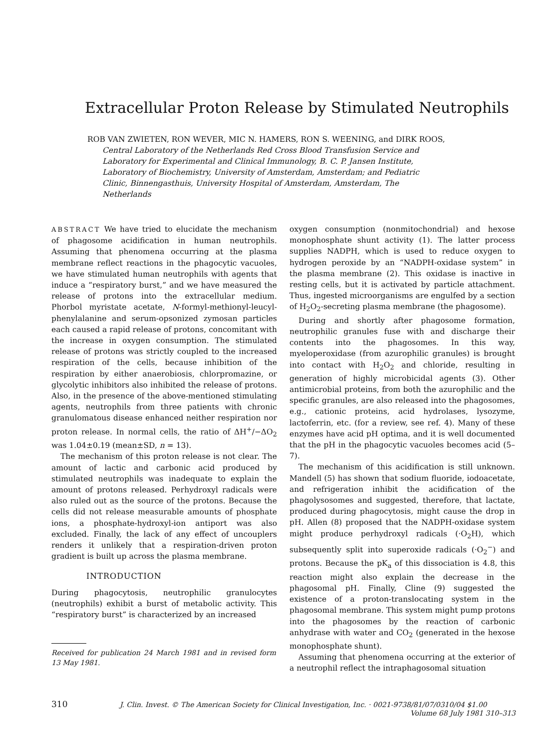Extracellular Proton Release by Stimulated Neutrophils
ROB VAN ZWIETEN, RON WEVER, MIC N. HAMERS, RON S. WEENING, and DIRK ROOS,
Central Laboratory of the Netherlands Red Cross Blood Transfusion Service and Laboratory for Experimental and Clinical Immunology, B. C. P. Jansen Institute, Laboratory of Biochemistry, University of Amsterdam, Amsterdam; and Pediatric Clinic, Binnengasthuis, University Hospital of Amsterdam, Amsterdam, The Netherlands
ABSTRACT We have tried to elucidate the mechanism of phagosome acidification in human neutrophils. Assuming that phenomena occurring at the plasma membrane reflect reactions in the phagocytic vacuoles, we have stimulated human neutrophils with agents that induce a “respiratory burst,” and we have measured the release of protons into the extracellular medium. Phorbol myristate acetate, N-formyl-methionyl-leucyl-phenylalanine and serum-opsonized zymosan particles each caused a rapid release of protons, concomitant with the increase in oxygen consumption. The stimulated release of protons was strictly coupled to the increased respiration of the cells, because inhibition of the respiration by either anaerobiosis, chlorpromazine, or glycolytic inhibitors also inhibited the release of protons. Also, in the presence of the above-mentioned stimulating agents, neutrophils from three patients with chronic granulomatous disease enhanced neither respiration nor proton release. In normal cells, the ratio of ΔH<sup>+</sup>/−ΔO<sub>2</sub> was 1.04±0.19 (mean±SD, n = 13).
The mechanism of this proton release is not clear. The amount of lactic and carbonic acid produced by stimulated neutrophils was inadequate to explain the amount of protons released. Perhydroxyl radicals were also ruled out as the source of the protons. Because the cells did not release measurable amounts of phosphate ions, a phosphate-hydroxyl-ion antiport was also excluded. Finally, the lack of any effect of uncouplers renders it unlikely that a respiration-driven proton gradient is built up across the plasma membrane.
INTRODUCTION
During phagocytosis, neutrophilic granulocytes (neutrophils) exhibit a burst of metabolic activity. This “respiratory burst” is characterized by an increased
Received for publication 24 March 1981 and in revised form 13 May 1981.
oxygen consumption (nonmitochondrial) and hexose monophosphate shunt activity (1). The latter process supplies NADPH, which is used to reduce oxygen to hydrogen peroxide by an “NADPH-oxidase system” in the plasma membrane (2). This oxidase is inactive in resting cells, but it is activated by particle attachment. Thus, ingested microorganisms are engulfed by a section of H<sub>2</sub>O<sub>2</sub>-secreting plasma membrane (the phagosome).
During and shortly after phagosome formation, neutrophilic granules fuse with and discharge their contents into the phagosomes. In this way, myeloperoxidase (from azurophilic granules) is brought into contact with H<sub>2</sub>O<sub>2</sub> and chloride, resulting in generation of highly microbicidal agents (3). Other antimicrobial proteins, from both the azurophilic and the specific granules, are also released into the phagosomes, e.g., cationic proteins, acid hydrolases, lysozyme, lactoferrin, etc. (for a review, see ref. 4). Many of these enzymes have acid pH optima, and it is well documented that the pH in the phagocytic vacuoles becomes acid (5–7).
The mechanism of this acidification is still unknown. Mandell (5) has shown that sodium fluoride, iodoacetate, and refrigeration inhibit the acidification of the phagolysosomes and suggested, therefore, that lactate, produced during phagocytosis, might cause the drop in pH. Allen (8) proposed that the NADPH-oxidase system might produce perhydroxyl radicals (·O<sub>2</sub>H), which subsequently split into superoxide radicals (·O<sub>2</sub><sup>−</sup>) and protons. Because the pK<sub>a</sub> of this dissociation is 4.8, this reaction might also explain the decrease in the phagosomal pH. Finally, Cline (9) suggested the existence of a proton-translocating system in the phagosomal membrane. This system might pump protons into the phagosomes by the reaction of carbonic anhydrase with water and CO<sub>2</sub> (generated in the hexose monophosphate shunt).
Assuming that phenomena occurring at the exterior of a neutrophil reflect the intraphagosomal situation
310 J. Clin. Invest. © The American Society for Clinical Investigation, Inc. · 0021-9738/81/07/0310/04 $1.00
Volume 68 July 1981 310–313